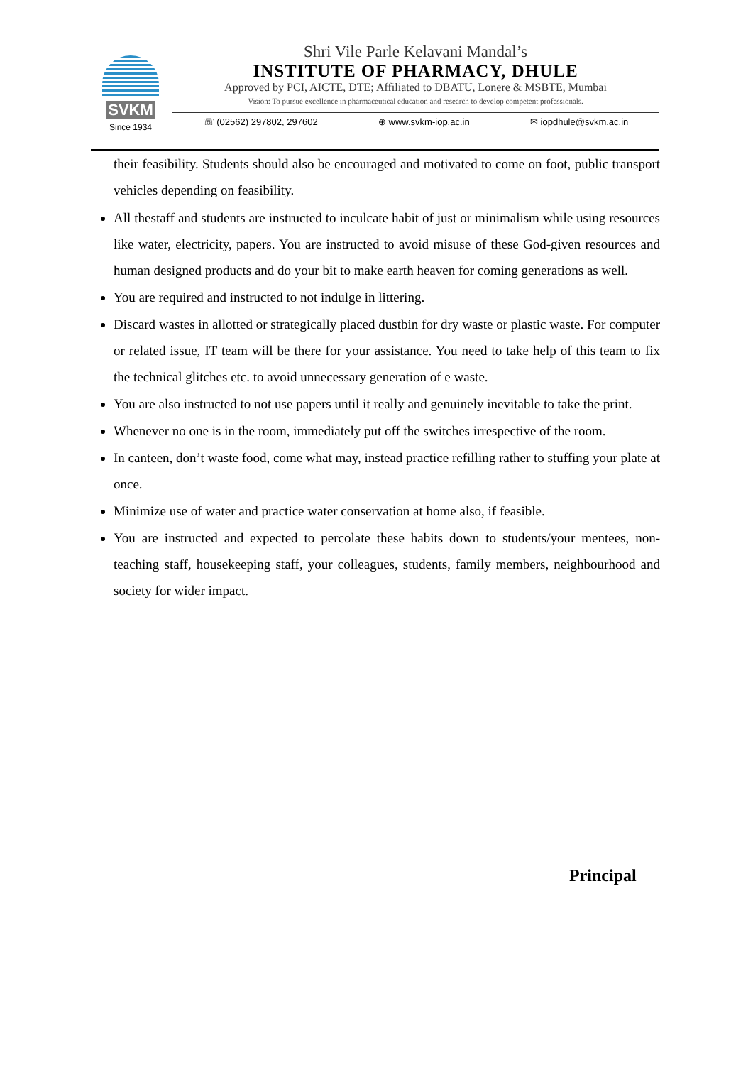SVKM
Since 1934
Shri Vile Parle Kelavani Mandal’s
INSTITUTE OF PHARMACY, DHULE
Approved by PCI, AICTE, DTE; Affiliated to DBATU, Lonere & MSBTE, Mumbai
Vision: To pursue excellence in pharmaceutical education and research to develop competent professionals.
☏ (02562) 297802, 297602 ⊕ www.svkm-iop.ac.in ✉ iopdhule@svkm.ac.in
their feasibility. Students should also be encouraged and motivated to come on foot, public transport vehicles depending on feasibility.
All thestaff and students are instructed to inculcate habit of just or minimalism while using resources like water, electricity, papers. You are instructed to avoid misuse of these God-given resources and human designed products and do your bit to make earth heaven for coming generations as well.
You are required and instructed to not indulge in littering.
Discard wastes in allotted or strategically placed dustbin for dry waste or plastic waste. For computer or related issue, IT team will be there for your assistance. You need to take help of this team to fix the technical glitches etc. to avoid unnecessary generation of e waste.
You are also instructed to not use papers until it really and genuinely inevitable to take the print.
Whenever no one is in the room, immediately put off the switches irrespective of the room.
In canteen, don’t waste food, come what may, instead practice refilling rather to stuffing your plate at once.
Minimize use of water and practice water conservation at home also, if feasible.
You are instructed and expected to percolate these habits down to students/your mentees, non-teaching staff, housekeeping staff, your colleagues, students, family members, neighbourhood and society for wider impact.
Principal